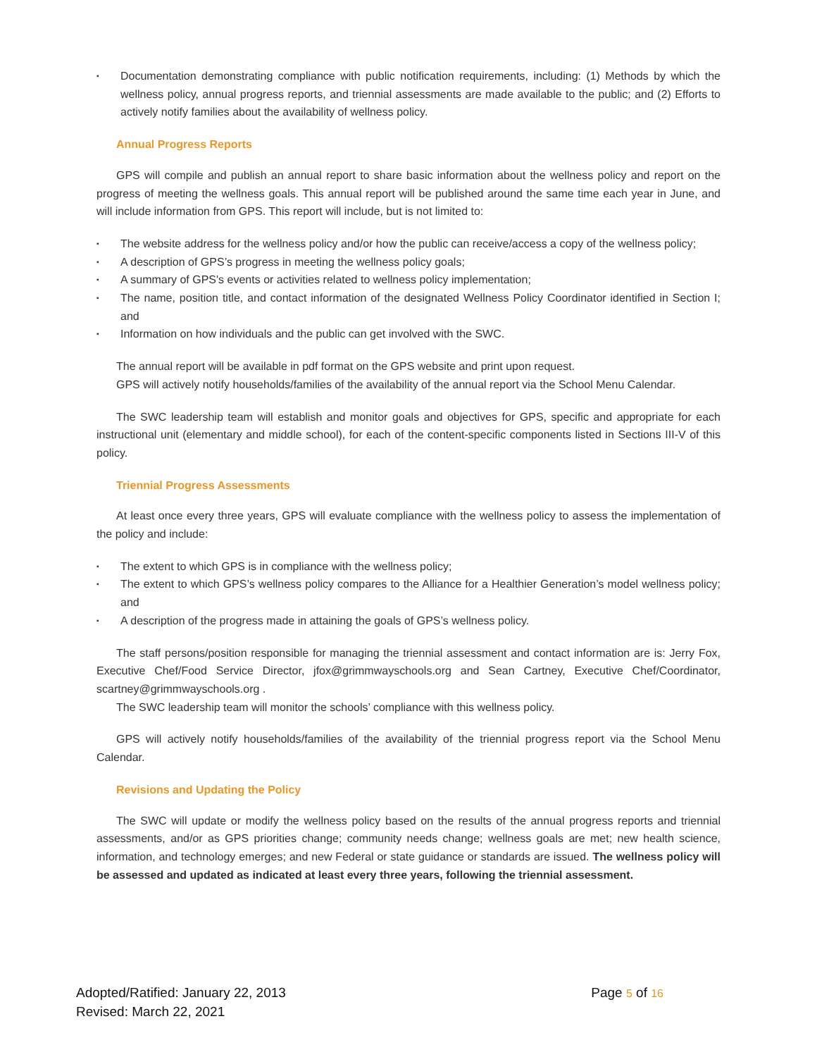▪ Documentation demonstrating compliance with public notification requirements, including: (1) Methods by which the wellness policy, annual progress reports, and triennial assessments are made available to the public; and (2) Efforts to actively notify families about the availability of wellness policy.
Annual Progress Reports
GPS will compile and publish an annual report to share basic information about the wellness policy and report on the progress of meeting the wellness goals. This annual report will be published around the same time each year in June, and will include information from GPS. This report will include, but is not limited to:
▪ The website address for the wellness policy and/or how the public can receive/access a copy of the wellness policy;
▪ A description of GPS’s progress in meeting the wellness policy goals;
▪ A summary of GPS's events or activities related to wellness policy implementation;
▪ The name, position title, and contact information of the designated Wellness Policy Coordinator identified in Section I; and
▪ Information on how individuals and the public can get involved with the SWC.
The annual report will be available in pdf format on the GPS website and print upon request.
GPS will actively notify households/families of the availability of the annual report via the School Menu Calendar.
The SWC leadership team will establish and monitor goals and objectives for GPS, specific and appropriate for each instructional unit (elementary and middle school), for each of the content-specific components listed in Sections III-V of this policy.
Triennial Progress Assessments
At least once every three years, GPS will evaluate compliance with the wellness policy to assess the implementation of the policy and include:
▪ The extent to which GPS is in compliance with the wellness policy;
▪ The extent to which GPS’s wellness policy compares to the Alliance for a Healthier Generation’s model wellness policy; and
▪ A description of the progress made in attaining the goals of GPS’s wellness policy.
The staff persons/position responsible for managing the triennial assessment and contact information are is: Jerry Fox, Executive Chef/Food Service Director, jfox@grimmwayschools.org and Sean Cartney, Executive Chef/Coordinator, scartney@grimmwayschools.org .
The SWC leadership team will monitor the schools’ compliance with this wellness policy.
GPS will actively notify households/families of the availability of the triennial progress report via the School Menu Calendar.
Revisions and Updating the Policy
The SWC will update or modify the wellness policy based on the results of the annual progress reports and triennial assessments, and/or as GPS priorities change; community needs change; wellness goals are met; new health science, information, and technology emerges; and new Federal or state guidance or standards are issued. The wellness policy will be assessed and updated as indicated at least every three years, following the triennial assessment.
Page 5 of 16
Adopted/Ratified: January 22, 2013
Revised: March 22, 2021